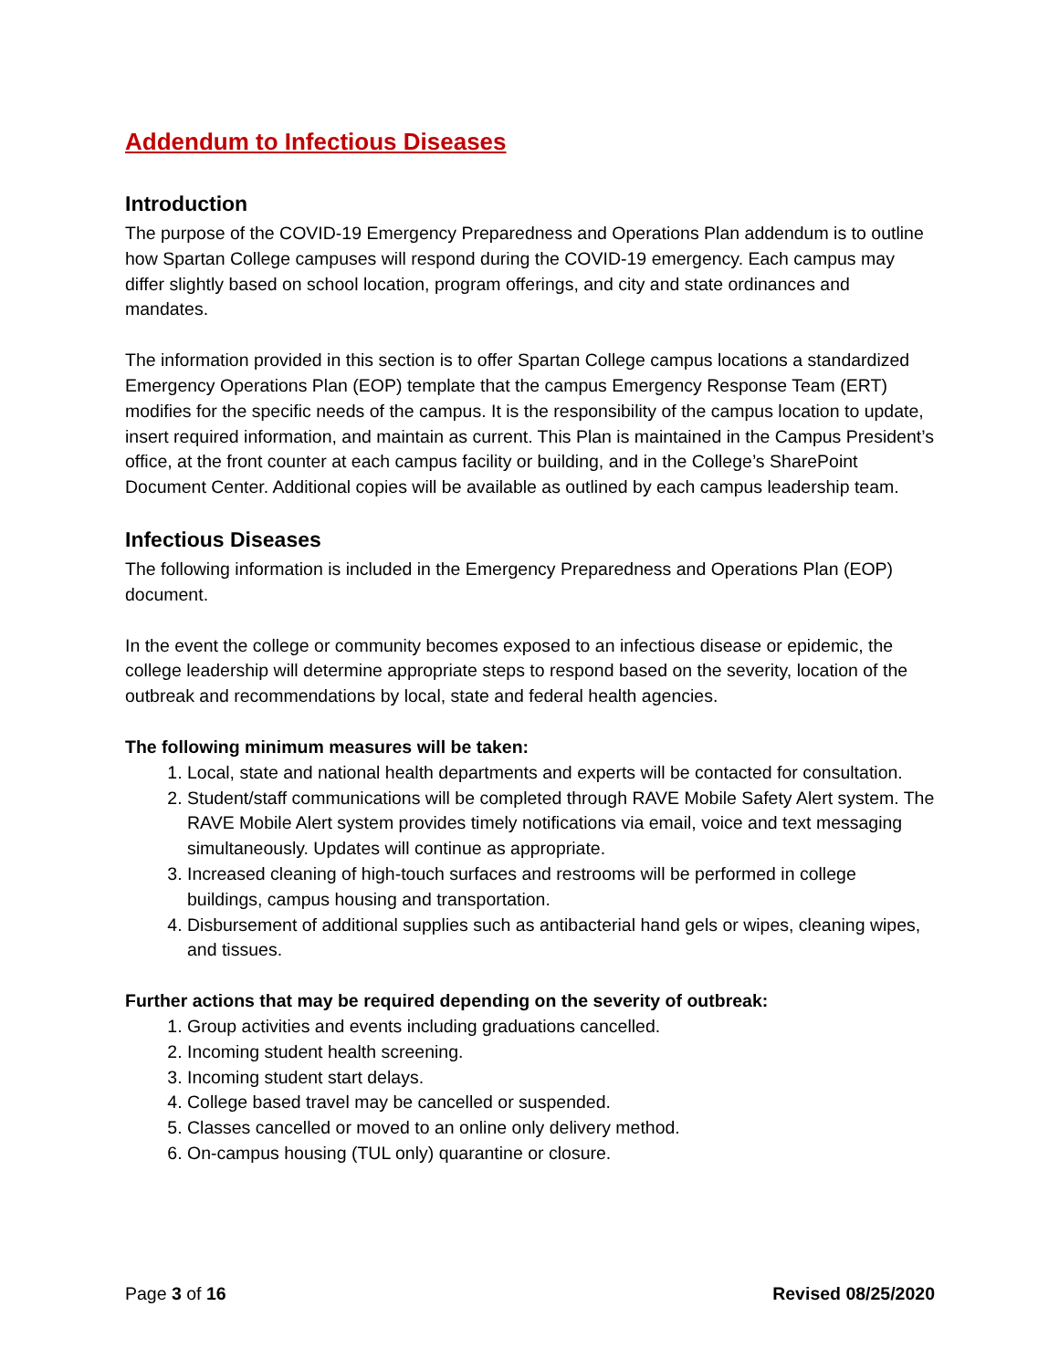Addendum to Infectious Diseases
Introduction
The purpose of the COVID-19 Emergency Preparedness and Operations Plan addendum is to outline how Spartan College campuses will respond during the COVID-19 emergency. Each campus may differ slightly based on school location, program offerings, and city and state ordinances and mandates.
The information provided in this section is to offer Spartan College campus locations a standardized Emergency Operations Plan (EOP) template that the campus Emergency Response Team (ERT) modifies for the specific needs of the campus. It is the responsibility of the campus location to update, insert required information, and maintain as current. This Plan is maintained in the Campus President’s office, at the front counter at each campus facility or building, and in the College’s SharePoint Document Center. Additional copies will be available as outlined by each campus leadership team.
Infectious Diseases
The following information is included in the Emergency Preparedness and Operations Plan (EOP) document.
In the event the college or community becomes exposed to an infectious disease or epidemic, the college leadership will determine appropriate steps to respond based on the severity, location of the outbreak and recommendations by local, state and federal health agencies.
The following minimum measures will be taken:
1. Local, state and national health departments and experts will be contacted for consultation.
2. Student/staff communications will be completed through RAVE Mobile Safety Alert system. The RAVE Mobile Alert system provides timely notifications via email, voice and text messaging simultaneously. Updates will continue as appropriate.
3. Increased cleaning of high-touch surfaces and restrooms will be performed in college buildings, campus housing and transportation.
4. Disbursement of additional supplies such as antibacterial hand gels or wipes, cleaning wipes, and tissues.
Further actions that may be required depending on the severity of outbreak:
1. Group activities and events including graduations cancelled.
2. Incoming student health screening.
3. Incoming student start delays.
4. College based travel may be cancelled or suspended.
5. Classes cancelled or moved to an online only delivery method.
6. On-campus housing (TUL only) quarantine or closure.
Page 3 of 16 Revised 08/25/2020